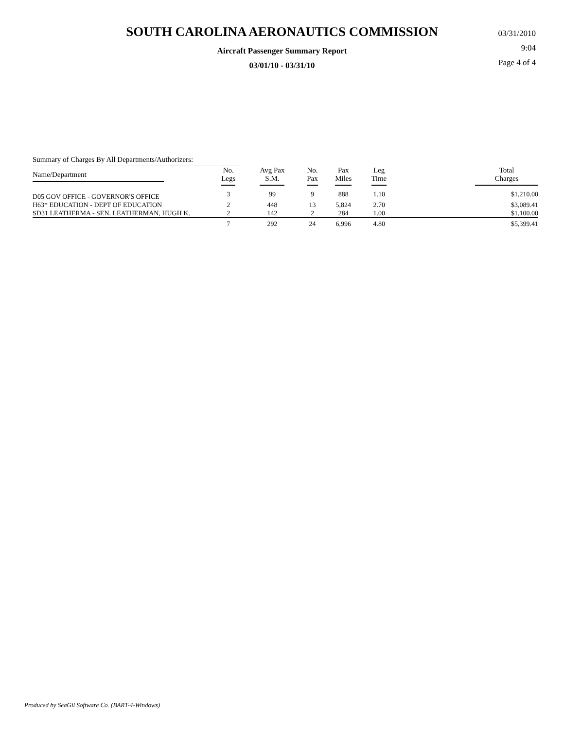SOUTH CAROLINA AERONAUTICS COMMISSION
Aircraft Passenger Summary Report
03/01/10 - 03/31/10
03/31/2010
9:04
Page 4 of 4
Summary of Charges By All Departments/Authorizers:
| Name/Department | No. Legs | Avg Pax S.M. | No. Pax | Pax Miles | Leg Time | Total Charges |
| --- | --- | --- | --- | --- | --- | --- |
| D05 GOV OFFICE - GOVERNOR'S OFFICE | 3 | 99 | 9 | 888 | 1.10 | $1,210.00 |
| H63* EDUCATION - DEPT OF EDUCATION | 2 | 448 | 13 | 5,824 | 2.70 | $3,089.41 |
| SD31 LEATHERMA - SEN. LEATHERMAN, HUGH K. | 2 | 142 | 2 | 284 | 1.00 | $1,100.00 |
| | 7 | 292 | 24 | 6,996 | 4.80 | $5,399.41 |
Produced by SeaGil Software Co. (BART-4-Windows)